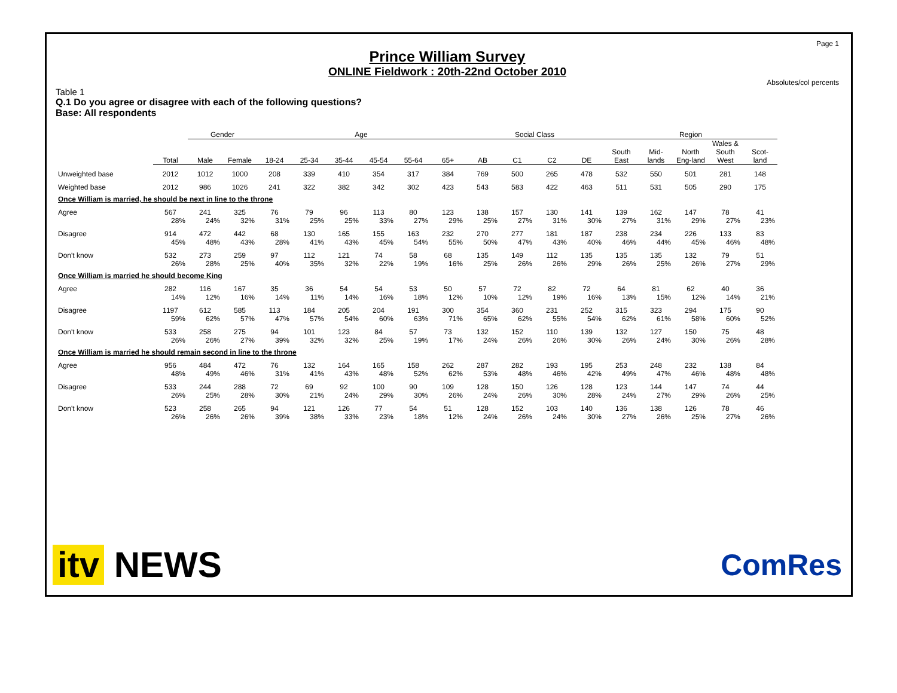Page 1
Prince William Survey
ONLINE Fieldwork : 20th-22nd October 2010
Absolutes/col percents
Table 1
Q.1 Do you agree or disagree with each of the following questions?
Base: All respondents
| | | Gender | | Age | | | | | | Social Class | | | | Region | | | | |
| --- | --- | --- | --- | --- | --- | --- | --- | --- | --- | --- | --- | --- | --- | --- | --- | --- | --- | --- |
| | Total | Male | Female | 18-24 | 25-34 | 35-44 | 45-54 | 55-64 | 65+ | AB | C1 | C2 | DE | South East | Mid-lands | North Eng-land | Wales & South West | Scot-land |
| Unweighted base | 2012 | 1012 | 1000 | 208 | 339 | 410 | 354 | 317 | 384 | 769 | 500 | 265 | 478 | 532 | 550 | 501 | 281 | 148 |
| Weighted base | 2012 | 986 | 1026 | 241 | 322 | 382 | 342 | 302 | 423 | 543 | 583 | 422 | 463 | 511 | 531 | 505 | 290 | 175 |
| Once William is married, he should be next in line to the throne | | | | | | | | | | | | | | | | | | |
| Agree | 567 | 241 | 325 | 76 | 79 | 96 | 113 | 80 | 123 | 138 | 157 | 130 | 141 | 139 | 162 | 147 | 78 | 41 |
| | 28% | 24% | 32% | 31% | 25% | 25% | 33% | 27% | 29% | 25% | 27% | 31% | 30% | 27% | 31% | 29% | 27% | 23% |
| Disagree | 914 | 472 | 442 | 68 | 130 | 165 | 155 | 163 | 232 | 270 | 277 | 181 | 187 | 238 | 234 | 226 | 133 | 83 |
| | 45% | 48% | 43% | 28% | 41% | 43% | 45% | 54% | 55% | 50% | 47% | 43% | 40% | 46% | 44% | 45% | 46% | 48% |
| Don't know | 532 | 273 | 259 | 97 | 112 | 121 | 74 | 58 | 68 | 135 | 149 | 112 | 135 | 135 | 135 | 132 | 79 | 51 |
| | 26% | 28% | 25% | 40% | 35% | 32% | 22% | 19% | 16% | 25% | 26% | 26% | 29% | 26% | 25% | 26% | 27% | 29% |
| Once William is married he should become King | | | | | | | | | | | | | | | | | | |
| Agree | 282 | 116 | 167 | 35 | 36 | 54 | 54 | 53 | 50 | 57 | 72 | 82 | 72 | 64 | 81 | 62 | 40 | 36 |
| | 14% | 12% | 16% | 14% | 11% | 14% | 16% | 18% | 12% | 10% | 12% | 19% | 16% | 13% | 15% | 12% | 14% | 21% |
| Disagree | 1197 | 612 | 585 | 113 | 184 | 205 | 204 | 191 | 300 | 354 | 360 | 231 | 252 | 315 | 323 | 294 | 175 | 90 |
| | 59% | 62% | 57% | 47% | 57% | 54% | 60% | 63% | 71% | 65% | 62% | 55% | 54% | 62% | 61% | 58% | 60% | 52% |
| Don't know | 533 | 258 | 275 | 94 | 101 | 123 | 84 | 57 | 73 | 132 | 152 | 110 | 139 | 132 | 127 | 150 | 75 | 48 |
| | 26% | 26% | 27% | 39% | 32% | 32% | 25% | 19% | 17% | 24% | 26% | 26% | 30% | 26% | 24% | 30% | 26% | 28% |
| Once William is married he should remain second in line to the throne | | | | | | | | | | | | | | | | | | |
| Agree | 956 | 484 | 472 | 76 | 132 | 164 | 165 | 158 | 262 | 287 | 282 | 193 | 195 | 253 | 248 | 232 | 138 | 84 |
| | 48% | 49% | 46% | 31% | 41% | 43% | 48% | 52% | 62% | 53% | 48% | 46% | 42% | 49% | 47% | 46% | 48% | 48% |
| Disagree | 533 | 244 | 288 | 72 | 69 | 92 | 100 | 90 | 109 | 128 | 150 | 126 | 128 | 123 | 144 | 147 | 74 | 44 |
| | 26% | 25% | 28% | 30% | 21% | 24% | 29% | 30% | 26% | 24% | 26% | 30% | 28% | 24% | 27% | 29% | 26% | 25% |
| Don't know | 523 | 258 | 265 | 94 | 121 | 126 | 77 | 54 | 51 | 128 | 152 | 103 | 140 | 136 | 138 | 126 | 78 | 46 |
| | 26% | 26% | 26% | 39% | 38% | 33% | 23% | 18% | 12% | 24% | 26% | 24% | 30% | 27% | 26% | 25% | 27% | 26% |
itv NEWS
ComRes